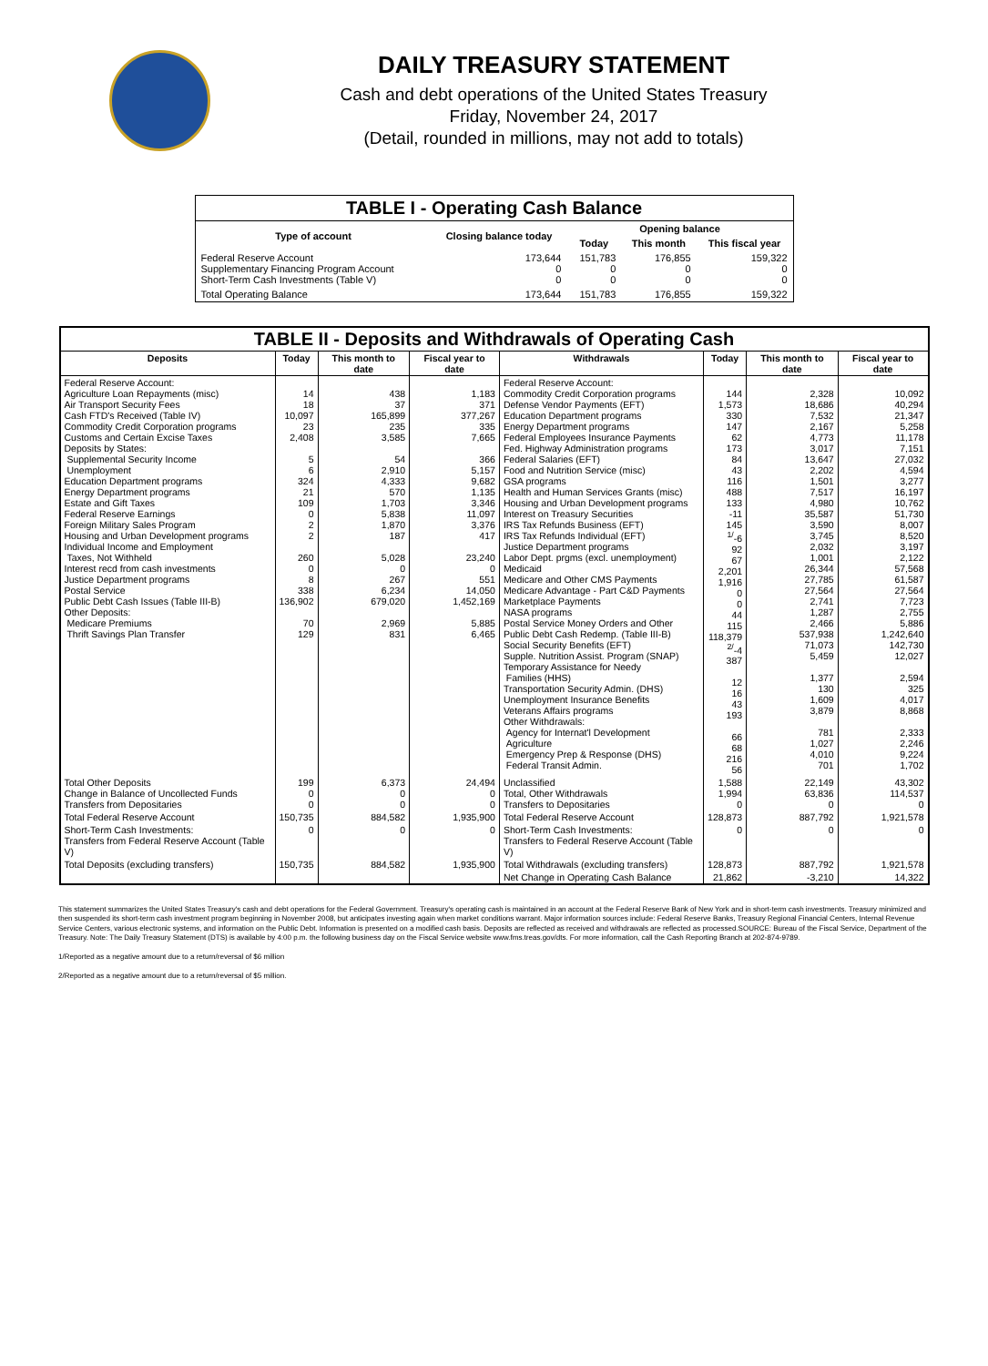DAILY TREASURY STATEMENT
Cash and debt operations of the United States Treasury
Friday, November 24, 2017
(Detail, rounded in millions, may not add to totals)
| TABLE I - Operating Cash Balance | | | | |
| Type of account | Closing balance today | Opening balance | | |
| | | Today | This month | This fiscal year |
| Federal Reserve Account Supplementary Financing Program Account Short-Term Cash Investments (Table V) | 173,644 0 0 | 151,783 0 0 | 176,855 0 0 | 159,322 0 0 |
| Total Operating Balance | 173,644 | 151,783 | 176,855 | 159,322 |
| TABLE II - Deposits and Withdrawals of Operating Cash | | | | | | | |
| Deposits | Today | This month to date | Fiscal year to date | Withdrawals | Today | This month to date | Fiscal year to date |
| Federal Reserve Account: Agriculture Loan Repayments (misc) Air Transport Security Fees Cash FTD's Received (Table IV) Commodity Credit Corporation programs Customs and Certain Excise Taxes Deposits by States: Supplemental Security Income Unemployment Education Department programs Energy Department programs Estate and Gift Taxes Federal Reserve Earnings Foreign Military Sales Program Housing and Urban Development programs Individual Income and Employment Taxes, Not Withheld Interest recd from cash investments Justice Department programs Postal Service Public Debt Cash Issues (Table III-B) Other Deposits: Medicare Premiums Thrift Savings Plan Transfer | 14 18 10,097 23 2,408 5 6 324 21 109 0 2 2 260 0 8 338 136,902 70 129 | 438 37 165,899 235 3,585 54 2,910 4,333 570 1,703 5,838 1,870 187 5,028 0 267 6,234 679,020 2,969 831 | 1,183 371 377,267 335 7,665 366 5,157 9,682 1,135 3,346 11,097 3,376 417 23,240 0 551 14,050 1,452,169 5,885 6,465 | Federal Reserve Account: Commodity Credit Corporation programs Defense Vendor Payments (EFT) Education Department programs Energy Department programs Federal Employees Insurance Payments Fed. Highway Administration programs Federal Salaries (EFT) Food and Nutrition Service (misc) GSA programs Health and Human Services Grants (misc) Housing and Urban Development programs Interest on Treasury Securities IRS Tax Refunds Business (EFT) IRS Tax Refunds Individual (EFT) Justice Department programs Labor Dept. prgms (excl. unemployment) Medicaid Medicare and Other CMS Payments Medicare Advantage - Part C&D Payments Marketplace Payments NASA programs Postal Service Money Orders and Other Public Debt Cash Redemp. (Table III-B) Social Security Benefits (EFT) Supple. Nutrition Assist. Program (SNAP) Temporary Assistance for Needy Families (HHS) Transportation Security Admin. (DHS) Unemployment Insurance Benefits Veterans Affairs programs Other Withdrawals: Agency for Internat'l Development Agriculture Emergency Prep & Response (DHS) Federal Transit Admin. | 144 1,573 330 147 62 173 84 43 116 488 133 -11 145 <sup>1/</sup>-6 92 67 2,201 1,916 0 0 44 115 118,379 <sup>2/</sup>-4 387 12 16 43 193 66 68 216 56 | 2,328 18,686 7,532 2,167 4,773 3,017 13,647 2,202 1,501 7,517 4,980 35,587 3,590 3,745 2,032 1,001 26,344 27,785 27,564 2,741 1,287 2,466 537,938 71,073 5,459 1,377 130 1,609 3,879 781 1,027 4,010 701 | 10,092 40,294 21,347 5,258 11,178 7,151 27,032 4,594 3,277 16,197 10,762 51,730 8,007 8,520 3,197 2,122 57,568 61,587 27,564 7,723 2,755 5,886 1,242,640 142,730 12,027 2,594 325 4,017 8,868 2,333 2,246 9,224 1,702 |
| Total Other Deposits Change in Balance of Uncollected Funds Transfers from Depositaries | 199 0 0 | 6,373 0 0 | 24,494 0 0 | Unclassified Total, Other Withdrawals Transfers to Depositaries | 1,588 1,994 0 | 22,149 63,836 0 | 43,302 114,537 0 |
| Total Federal Reserve Account | 150,735 | 884,582 | 1,935,900 | Total Federal Reserve Account | 128,873 | 887,792 | 1,921,578 |
| Short-Term Cash Investments: Transfers from Federal Reserve Account (Table V) | 0 | 0 | 0 | Short-Term Cash Investments: Transfers to Federal Reserve Account (Table V) | 0 | 0 | 0 |
| Total Deposits (excluding transfers) | 150,735 | 884,582 | 1,935,900 | Total Withdrawals (excluding transfers) | 128,873 | 887,792 | 1,921,578 |
| | | | | Net Change in Operating Cash Balance | 21,862 | -3,210 | 14,322 |
This statement summarizes the United States Treasury's cash and debt operations for the Federal Government. Treasury's operating cash is maintained in an account at the Federal Reserve Bank of New York and in short-term cash investments. Treasury minimized and then suspended its short-term cash investment program beginning in November 2008, but anticipates investing again when market conditions warrant. Major information sources include: Federal Reserve Banks, Treasury Regional Financial Centers, Internal Revenue Service Centers, various electronic systems, and information on the Public Debt. Information is presented on a modified cash basis. Deposits are reflected as received and withdrawals are reflected as processed.SOURCE: Bureau of the Fiscal Service, Department of the Treasury. Note: The Daily Treasury Statement (DTS) is available by 4:00 p.m. the following business day on the Fiscal Service website www.fms.treas.gov/dts. For more information, call the Cash Reporting Branch at 202-874-9789.
1/Reported as a negative amount due to a return/reversal of $6 million
2/Reported as a negative amount due to a return/reversal of $5 million.